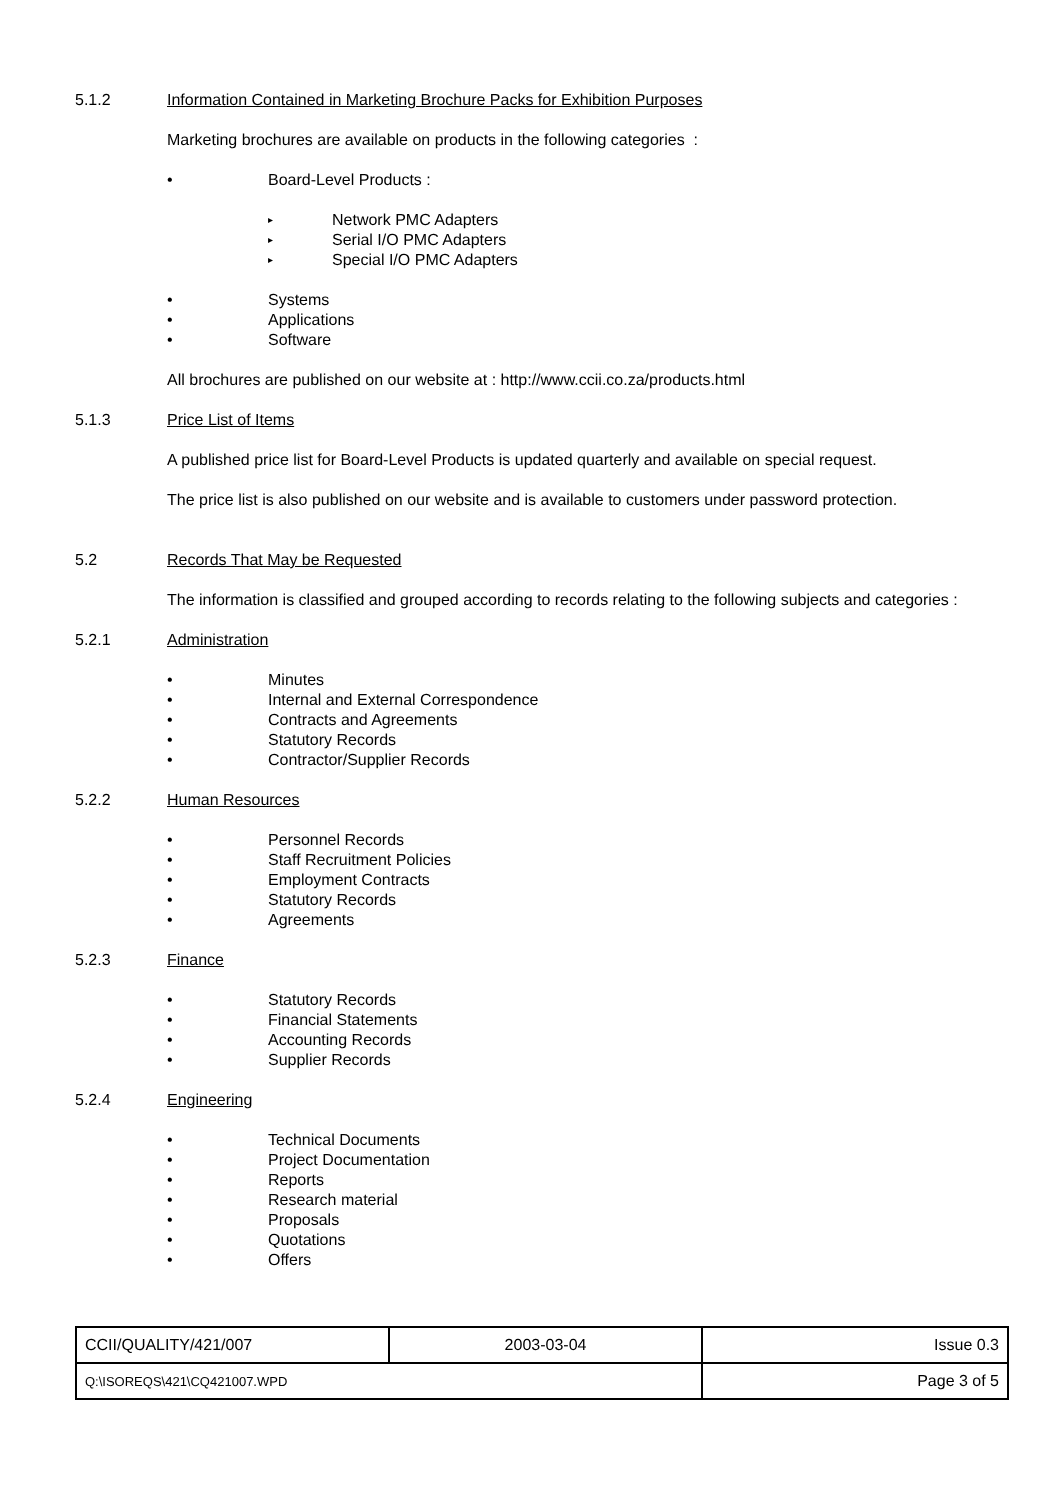5.1.2 Information Contained in Marketing Brochure Packs for Exhibition Purposes
Marketing brochures are available on products in the following categories :
• Board-Level Products :
▸ Network PMC Adapters
▸ Serial I/O PMC Adapters
▸ Special I/O PMC Adapters
• Systems
• Applications
• Software
All brochures are published on our website at : http://www.ccii.co.za/products.html
5.1.3 Price List of Items
A published price list for Board-Level Products is updated quarterly and available on special request.
The price list is also published on our website and is available to customers under password protection.
5.2 Records That May be Requested
The information is classified and grouped according to records relating to the following subjects and categories :
5.2.1 Administration
• Minutes
• Internal and External Correspondence
• Contracts and Agreements
• Statutory Records
• Contractor/Supplier Records
5.2.2 Human Resources
• Personnel Records
• Staff Recruitment Policies
• Employment Contracts
• Statutory Records
• Agreements
5.2.3 Finance
• Statutory Records
• Financial Statements
• Accounting Records
• Supplier Records
5.2.4 Engineering
• Technical Documents
• Project Documentation
• Reports
• Research material
• Proposals
• Quotations
• Offers
| CCII/QUALITY/421/007 | 2003-03-04 | Issue 0.3 |
| Q:\ISOREQS\421\CQ421007.WPD | | Page 3 of 5 |